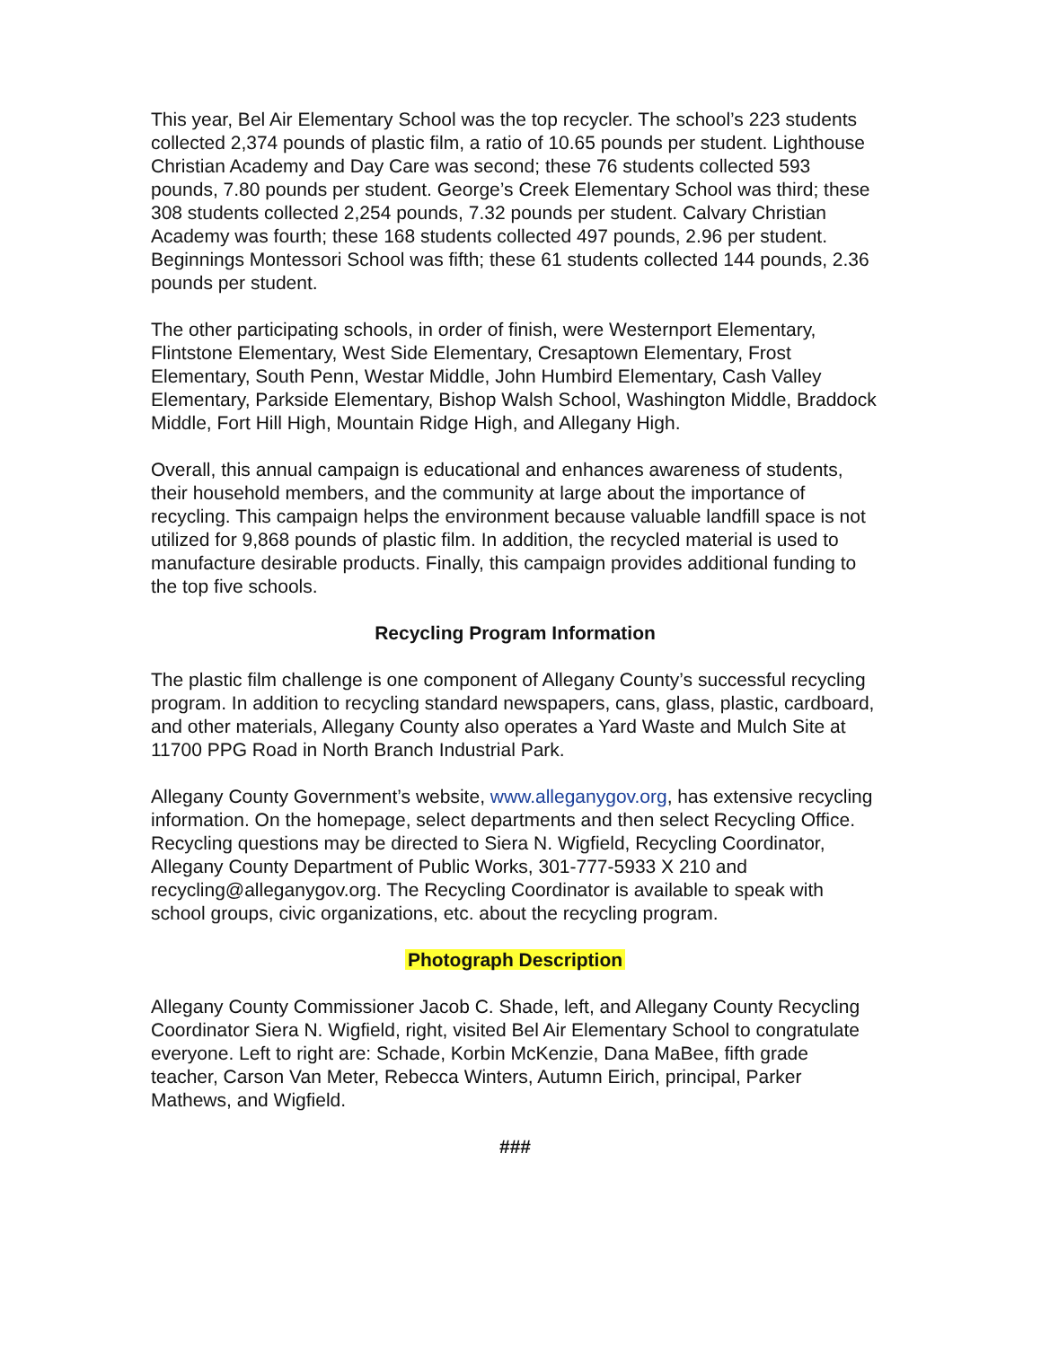This year, Bel Air Elementary School was the top recycler. The school’s 223 students collected 2,374 pounds of plastic film, a ratio of 10.65 pounds per student. Lighthouse Christian Academy and Day Care was second; these 76 students collected 593 pounds, 7.80 pounds per student. George’s Creek Elementary School was third; these 308 students collected 2,254 pounds, 7.32 pounds per student. Calvary Christian Academy was fourth; these 168 students collected 497 pounds, 2.96 per student. Beginnings Montessori School was fifth; these 61 students collected 144 pounds, 2.36 pounds per student.
The other participating schools, in order of finish, were Westernport Elementary, Flintstone Elementary, West Side Elementary, Cresaptown Elementary, Frost Elementary, South Penn, Westar Middle, John Humbird Elementary, Cash Valley Elementary, Parkside Elementary, Bishop Walsh School, Washington Middle, Braddock Middle, Fort Hill High, Mountain Ridge High, and Allegany High.
Overall, this annual campaign is educational and enhances awareness of students, their household members, and the community at large about the importance of recycling. This campaign helps the environment because valuable landfill space is not utilized for 9,868 pounds of plastic film. In addition, the recycled material is used to manufacture desirable products. Finally, this campaign provides additional funding to the top five schools.
Recycling Program Information
The plastic film challenge is one component of Allegany County’s successful recycling program. In addition to recycling standard newspapers, cans, glass, plastic, cardboard, and other materials, Allegany County also operates a Yard Waste and Mulch Site at 11700 PPG Road in North Branch Industrial Park.
Allegany County Government’s website, www.alleganygov.org, has extensive recycling information. On the homepage, select departments and then select Recycling Office. Recycling questions may be directed to Siera N. Wigfield, Recycling Coordinator, Allegany County Department of Public Works, 301-777-5933 X 210 and recycling@alleganygov.org. The Recycling Coordinator is available to speak with school groups, civic organizations, etc. about the recycling program.
Photograph Description
Allegany County Commissioner Jacob C. Shade, left, and Allegany County Recycling Coordinator Siera N. Wigfield, right, visited Bel Air Elementary School to congratulate everyone. Left to right are: Schade, Korbin McKenzie, Dana MaBee, fifth grade teacher, Carson Van Meter, Rebecca Winters, Autumn Eirich, principal, Parker Mathews, and Wigfield.
###